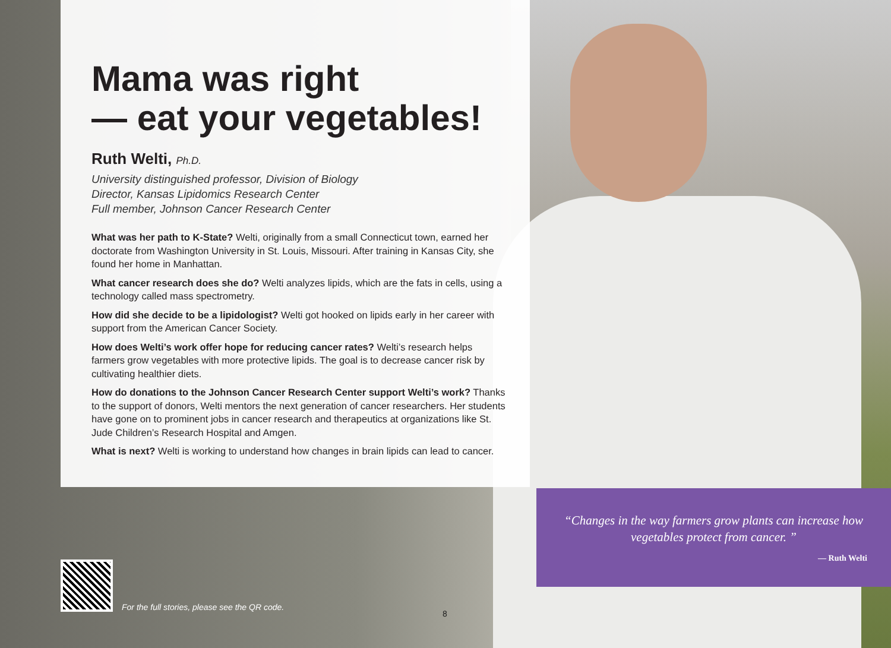Mama was right
— eat your vegetables!
Ruth Welti, Ph.D.
University distinguished professor, Division of Biology
Director, Kansas Lipidomics Research Center
Full member, Johnson Cancer Research Center
What was her path to K-State? Welti, originally from a small Connecticut town, earned her doctorate from Washington University in St. Louis, Missouri. After training in Kansas City, she found her home in Manhattan.
What cancer research does she do? Welti analyzes lipids, which are the fats in cells, using a technology called mass spectrometry.
How did she decide to be a lipidologist? Welti got hooked on lipids early in her career with support from the American Cancer Society.
How does Welti’s work offer hope for reducing cancer rates? Welti’s research helps farmers grow vegetables with more protective lipids. The goal is to decrease cancer risk by cultivating healthier diets.
How do donations to the Johnson Cancer Research Center support Welti’s work? Thanks to the support of donors, Welti mentors the next generation of cancer researchers. Her students have gone on to prominent jobs in cancer research and therapeutics at organizations like St. Jude Children’s Research Hospital and Amgen.
What is next? Welti is working to understand how changes in brain lipids can lead to cancer.
“Changes in the way farmers grow plants can increase how vegetables protect from cancer. ”
— Ruth Welti
For the full stories, please see the QR code.
8